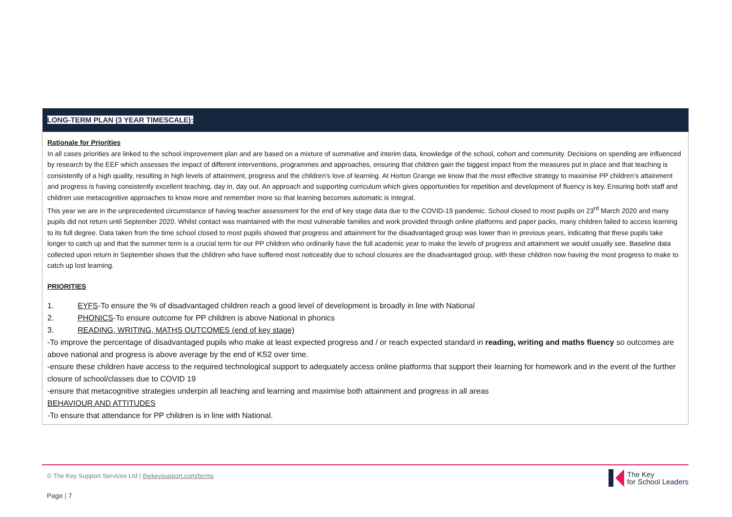| LONG-TERM PLAN (3 YEAR TIMESCALE): |
| --- |
| Rationale for Priorities In all cases priorities are linked to the school improvement plan and are based on a mixture of summative and interim data, knowledge of the school, cohort and community. Decisions on spending are influenced by research by the EEF which assesses the impact of different interventions, programmes and approaches, ensuring that children gain the biggest impact from the measures put in place and that teaching is consistently of a high quality, resulting in high levels of attainment, progress and the children’s love of learning. At Horton Grange we know that the most effective strategy to maximise PP children’s attainment and progress is having consistently excellent teaching, day in, day out. An approach and supporting curriculum which gives opportunities for repetition and development of fluency is key. Ensuring both staff and children use metacognitive approaches to know more and remember more so that learning becomes automatic is integral. This year we are in the unprecedented circumstance of having teacher assessment for the end of key stage data due to the COVID-19 pandemic. School closed to most pupils on 23<sup>rd</sup> March 2020 and many pupils did not return until September 2020. Whilst contact was maintained with the most vulnerable families and work provided through online platforms and paper packs, many children failed to access learning to its full degree. Data taken from the time school closed to most pupils showed that progress and attainment for the disadvantaged group was lower than in previous years, indicating that these pupils take longer to catch up and that the summer term is a crucial term for our PP children who ordinarily have the full academic year to make the levels of progress and attainment we would usually see. Baseline data collected upon return in September shows that the children who have suffered most noticeably due to school closures are the disadvantaged group, with these children now having the most progress to make to catch up lost learning. PRIORITIES 1. EYFS -To ensure the % of disadvantaged children reach a good level of development is broadly in line with National 2. PHONICS -To ensure outcome for PP children is above National in phonics 3. READING, WRITING, MATHS OUTCOMES (end of key stage) -To improve the percentage of disadvantaged pupils who make at least expected progress and / or reach expected standard in reading, writing and maths fluency so outcomes are above national and progress is above average by the end of KS2 over time. -ensure these children have access to the required technological support to adequately access online platforms that support their learning for homework and in the event of the further closure of school/classes due to COVID 19 -ensure that metacognitive strategies underpin all teaching and learning and maximise both attainment and progress in all areas BEHAVIOUR AND ATTITUDES -To ensure that attendance for PP children is in line with National. |
© The Key Support Services Ltd | thekeysupport.com/terms
The Key
for School Leaders
Page | 7